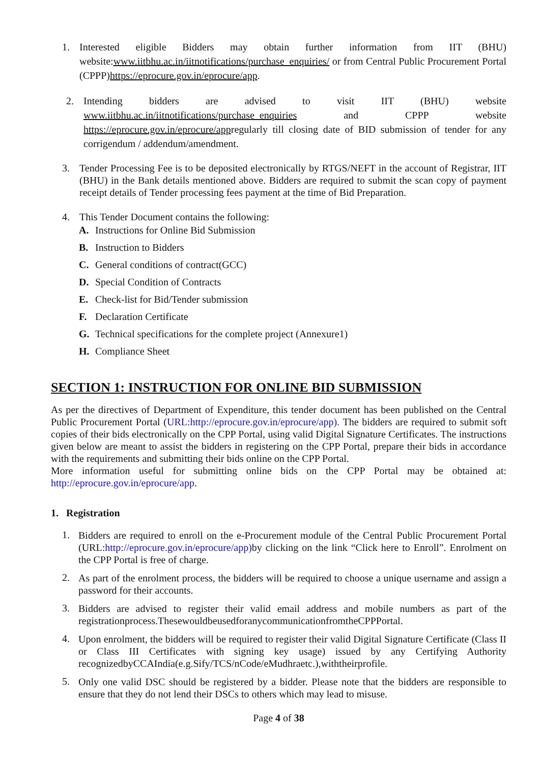1.
Interested eligible Bidders may obtain further information from IIT (BHU) website:www.iitbhu.ac.in/iitnotifications/purchase_enquiries/ or from Central Public Procurement Portal (CPPP)https://eprocure.gov.in/eprocure/app.
2.
Intending bidders are advised to visit IIT (BHU) website www.iitbhu.ac.in/iitnotifications/purchase_enquiries and CPPP website https://eprocure.gov.in/eprocure/appregularly till closing date of BID submission of tender for any corrigendum / addendum/amendment.
3.
Tender Processing Fee is to be deposited electronically by RTGS/NEFT in the account of Registrar, IIT (BHU) in the Bank details mentioned above. Bidders are required to submit the scan copy of payment receipt details of Tender processing fees payment at the time of Bid Preparation.
4.
This Tender Document contains the following:
A. Instructions for Online Bid Submission
B. Instruction to Bidders
C. General conditions of contract(GCC)
D. Special Condition of Contracts
E. Check-list for Bid/Tender submission
F. Declaration Certificate
G. Technical specifications for the complete project (Annexure1)
H. Compliance Sheet
SECTION 1: INSTRUCTION FOR ONLINE BID SUBMISSION
As per the directives of Department of Expenditure, this tender document has been published on the Central Public Procurement Portal (URL:http://eprocure.gov.in/eprocure/app). The bidders are required to submit soft copies of their bids electronically on the CPP Portal, using valid Digital Signature Certificates. The instructions given below are meant to assist the bidders in registering on the CPP Portal, prepare their bids in accordance with the requirements and submitting their bids online on the CPP Portal.
More information useful for submitting online bids on the CPP Portal may be obtained at: http://eprocure.gov.in/eprocure/app.
1. Registration
1.
Bidders are required to enroll on the e-Procurement module of the Central Public Procurement Portal (URL:http://eprocure.gov.in/eprocure/app) by clicking on the link “Click here to Enroll”. Enrolment on the CPP Portal is free of charge.
2.
As part of the enrolment process, the bidders will be required to choose a unique username and assign a password for their accounts.
3.
Bidders are advised to register their valid email address and mobile numbers as part of the registrationprocess.ThesewouldbeusedforanycommunicationfromtheCPPPortal.
4.
Upon enrolment, the bidders will be required to register their valid Digital Signature Certificate (Class II or Class III Certificates with signing key usage) issued by any Certifying Authority recognizedbyCCAIndia(e.g.Sify/TCS/nCode/eMudhraetc.),withtheirprofile.
5.
Only one valid DSC should be registered by a bidder. Please note that the bidders are responsible to ensure that they do not lend their DSCs to others which may lead to misuse.
Page 4 of 38